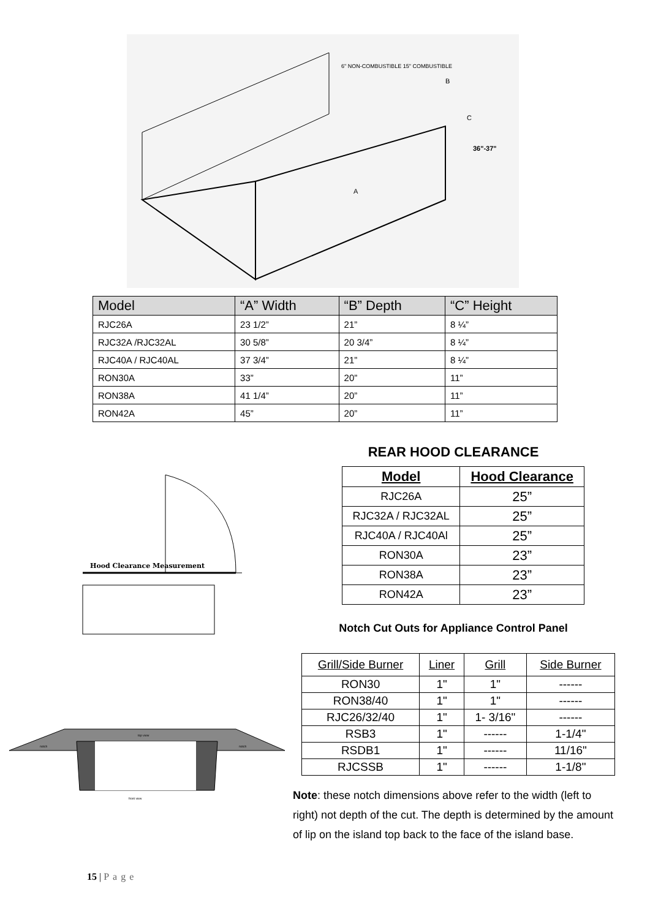A
B
C
36"-37"
6" NON-COMBUSTIBLE 15" COMBUSTIBLE
| Model | “A” Width | “B” Depth | “C” Height |
| --- | --- | --- | --- |
| RJC26A | 23 1/2” | 21” | 8 ¼” |
| RJC32A /RJC32AL | 30 5/8” | 20 3/4” | 8 ¼” |
| RJC40A / RJC40AL | 37 3/4” | 21” | 8 ¼” |
| RON30A | 33” | 20” | 11” |
| RON38A | 41 1/4” | 20” | 11” |
| RON42A | 45” | 20” | 11” |
Hood Clearance Measurement
REAR HOOD CLEARANCE
| Model | Hood Clearance |
| --- | --- |
| RJC26A | 25” |
| RJC32A / RJC32AL | 25” |
| RJC40A / RJC40Al | 25” |
| RON30A | 23” |
| RON38A | 23” |
| RON42A | 23” |
Notch Cut Outs for Appliance Control Panel
| Grill/Side Burner | Liner | Grill | Side Burner |
| --- | --- | --- | --- |
| RON30 | 1" | 1" | ------ |
| RON38/40 | 1" | 1" | ------ |
| RJC26/32/40 | 1" | 1- 3/16" | ------ |
| RSB3 | 1" | ------ | 1-1/4" |
| RSDB1 | 1" | ------ | 11/16" |
| RJCSSB | 1" | ------ | 1-1/8" |
Note: these notch dimensions above refer to the width (left to right) not depth of the cut. The depth is determined by the amount of lip on the island top back to the face of the island base.
top view
notch
notch
front view
15 | Page